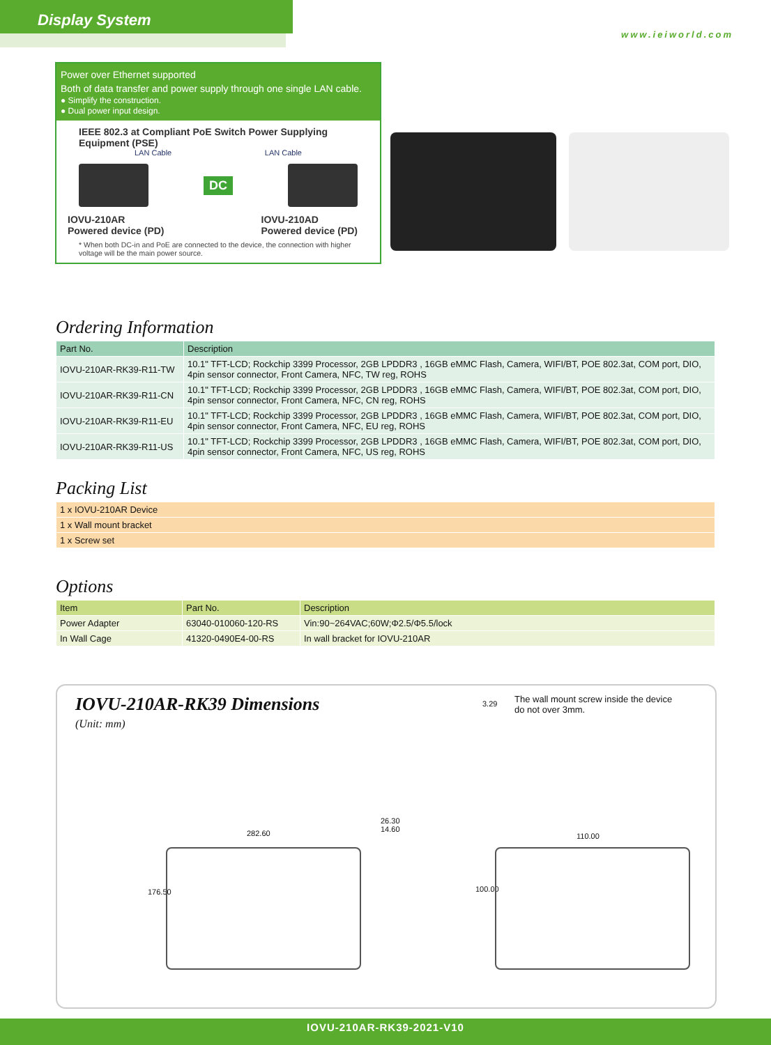Display System
www.ieiworld.com
Power over Ethernet supported
Both of data transfer and power supply through one single LAN cable.
● Simplify the construction.
● Dual power input design.
IEEE 802.3 at Compliant PoE Switch Power Supplying Equipment (PSE)
LAN Cable LAN Cable
DC
IOVU-210AR
Powered device (PD) IOVU-210AD
Powered device (PD)
* When both DC-in and PoE are connected to the device, the connection with higher voltage will be the main power source.
Ordering Information
| Part No. | Description |
| --- | --- |
| IOVU-210AR-RK39-R11-TW | 10.1" TFT-LCD; Rockchip 3399 Processor, 2GB LPDDR3 , 16GB eMMC Flash, Camera, WIFI/BT, POE 802.3at, COM port, DIO, 4pin sensor connector, Front Camera, NFC, TW reg, ROHS |
| IOVU-210AR-RK39-R11-CN | 10.1" TFT-LCD; Rockchip 3399 Processor, 2GB LPDDR3 , 16GB eMMC Flash, Camera, WIFI/BT, POE 802.3at, COM port, DIO, 4pin sensor connector, Front Camera, NFC, CN reg, ROHS |
| IOVU-210AR-RK39-R11-EU | 10.1" TFT-LCD; Rockchip 3399 Processor, 2GB LPDDR3 , 16GB eMMC Flash, Camera, WIFI/BT, POE 802.3at, COM port, DIO, 4pin sensor connector, Front Camera, NFC, EU reg, ROHS |
| IOVU-210AR-RK39-R11-US | 10.1" TFT-LCD; Rockchip 3399 Processor, 2GB LPDDR3 , 16GB eMMC Flash, Camera, WIFI/BT, POE 802.3at, COM port, DIO, 4pin sensor connector, Front Camera, NFC, US reg, ROHS |
Packing List
| 1 x IOVU-210AR Device |
| 1 x Wall mount bracket |
| 1 x Screw set |
Options
| Item | Part No. | Description |
| --- | --- | --- |
| Power Adapter | 63040-010060-120-RS | Vin:90~264VAC;60W;Φ2.5/Φ5.5/lock |
| In Wall Cage | 41320-0490E4-00-RS | In wall bracket for IOVU-210AR |
IOVU-210AR-RK39 Dimensions
(Unit: mm)
The wall mount screw inside the device do not over 3mm.
3.29
282.60
176.50
26.30
14.60
110.00
100.00
IOVU-210AR-RK39-2021-V10